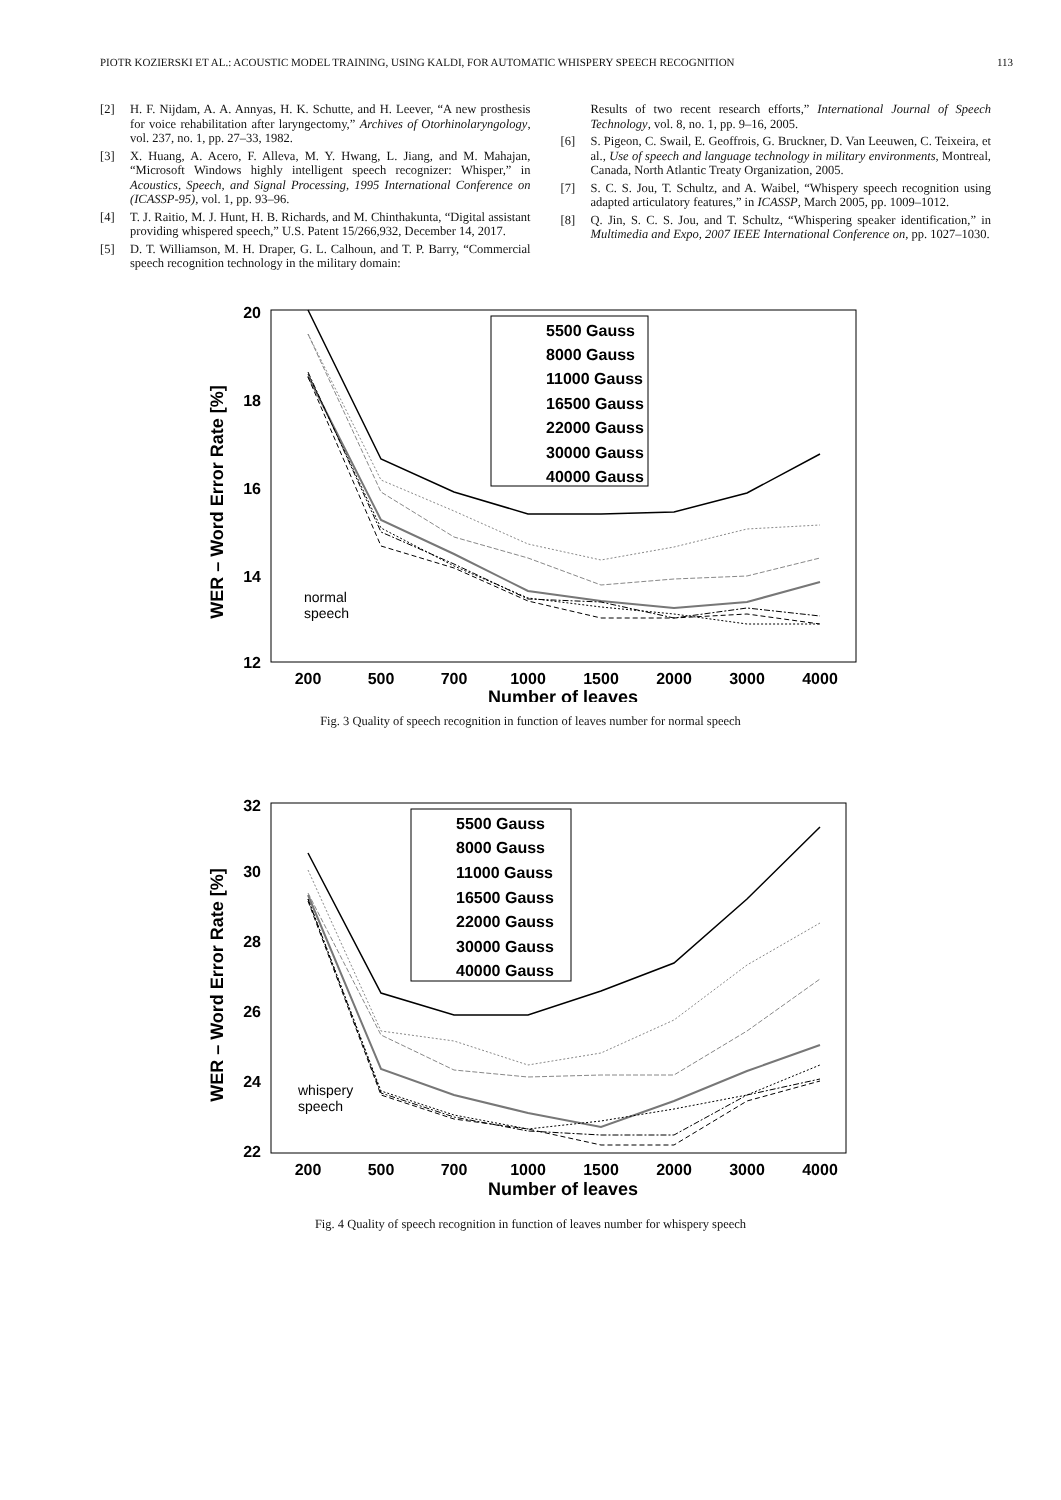PIOTR KOZIERSKI ET AL.: ACOUSTIC MODEL TRAINING, USING KALDI, FOR AUTOMATIC WHISPERY SPEECH RECOGNITION 113
[2] H. F. Nijdam, A. A. Annyas, H. K. Schutte, and H. Leever, “A new prosthesis for voice rehabilitation after laryngectomy,” Archives of Otorhinolaryngology, vol. 237, no. 1, pp. 27–33, 1982.
[3] X. Huang, A. Acero, F. Alleva, M. Y. Hwang, L. Jiang, and M. Mahajan, “Microsoft Windows highly intelligent speech recognizer: Whisper,” in Acoustics, Speech, and Signal Processing, 1995 International Conference on (ICASSP-95), vol. 1, pp. 93–96.
[4] T. J. Raitio, M. J. Hunt, H. B. Richards, and M. Chinthakunta, “Digital assistant providing whispered speech,” U.S. Patent 15/266,932, December 14, 2017.
[5] D. T. Williamson, M. H. Draper, G. L. Calhoun, and T. P. Barry, “Commercial speech recognition technology in the military domain:
Results of two recent research efforts,” International Journal of Speech Technology, vol. 8, no. 1, pp. 9–16, 2005.
[6] S. Pigeon, C. Swail, E. Geoffrois, G. Bruckner, D. Van Leeuwen, C. Teixeira, et al., Use of speech and language technology in military environments, Montreal, Canada, North Atlantic Treaty Organization, 2005.
[7] S. C. S. Jou, T. Schultz, and A. Waibel, “Whispery speech recognition using adapted articulatory features,” in ICASSP, March 2005, pp. 1009–1012.
[8] Q. Jin, S. C. S. Jou, and T. Schultz, “Whispering speaker identification,” in Multimedia and Expo, 2007 IEEE International Conference on, pp. 1027–1030.
WER – Word Error Rate [%]
20
18
16
14
12
200
500
700
1000
1500
2000
3000
4000
Number of leaves
5500 Gauss
8000 Gauss
11000 Gauss
16500 Gauss
22000 Gauss
30000 Gauss
40000 Gauss
normal
speech
Fig. 3 Quality of speech recognition in function of leaves number for normal speech
WER – Word Error Rate [%]
32
30
28
26
24
22
200
500
700
1000
1500
2000
3000
4000
Number of leaves
5500 Gauss
8000 Gauss
11000 Gauss
16500 Gauss
22000 Gauss
30000 Gauss
40000 Gauss
whispery
speech
Fig. 4 Quality of speech recognition in function of leaves number for whispery speech